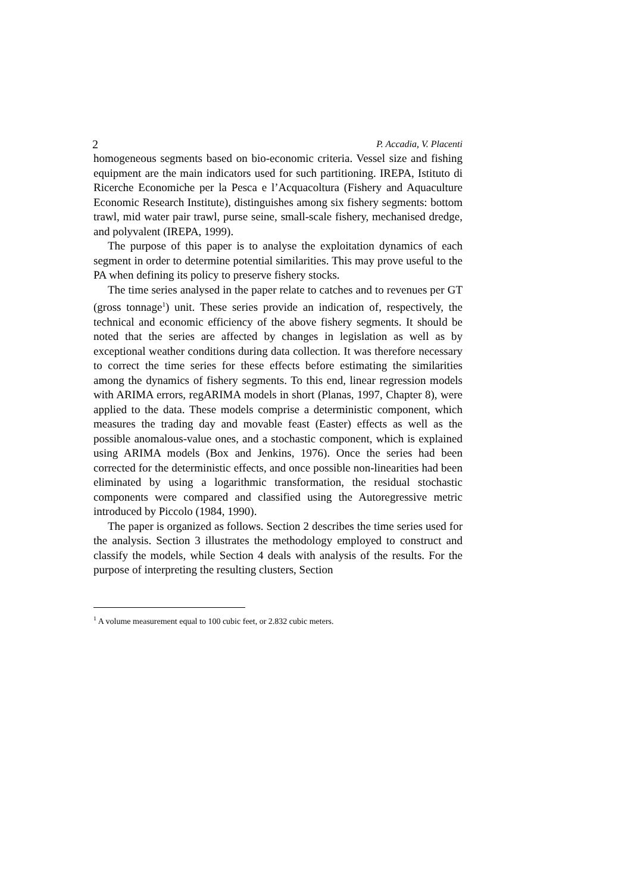2 P. Accadia, V. Placenti
homogeneous segments based on bio-economic criteria. Vessel size and fishing equipment are the main indicators used for such partitioning. IREPA, Istituto di Ricerche Economiche per la Pesca e l’Acquacoltura (Fishery and Aquaculture Economic Research Institute), distinguishes among six fishery segments: bottom trawl, mid water pair trawl, purse seine, small-scale fishery, mechanised dredge, and polyvalent (IREPA, 1999).
The purpose of this paper is to analyse the exploitation dynamics of each segment in order to determine potential similarities. This may prove useful to the PA when defining its policy to preserve fishery stocks.
The time series analysed in the paper relate to catches and to revenues per GT (gross tonnage<sup>1</sup>) unit. These series provide an indication of, respectively, the technical and economic efficiency of the above fishery segments. It should be noted that the series are affected by changes in legislation as well as by exceptional weather conditions during data collection. It was therefore necessary to correct the time series for these effects before estimating the similarities among the dynamics of fishery segments. To this end, linear regression models with ARIMA errors, regARIMA models in short (Planas, 1997, Chapter 8), were applied to the data. These models comprise a deterministic component, which measures the trading day and movable feast (Easter) effects as well as the possible anomalous-value ones, and a stochastic component, which is explained using ARIMA models (Box and Jenkins, 1976). Once the series had been corrected for the deterministic effects, and once possible non-linearities had been eliminated by using a logarithmic transformation, the residual stochastic components were compared and classified using the Autoregressive metric introduced by Piccolo (1984, 1990).
The paper is organized as follows. Section 2 describes the time series used for the analysis. Section 3 illustrates the methodology employed to construct and classify the models, while Section 4 deals with analysis of the results. For the purpose of interpreting the resulting clusters, Section
<sup>1</sup> A volume measurement equal to 100 cubic feet, or 2.832 cubic meters.